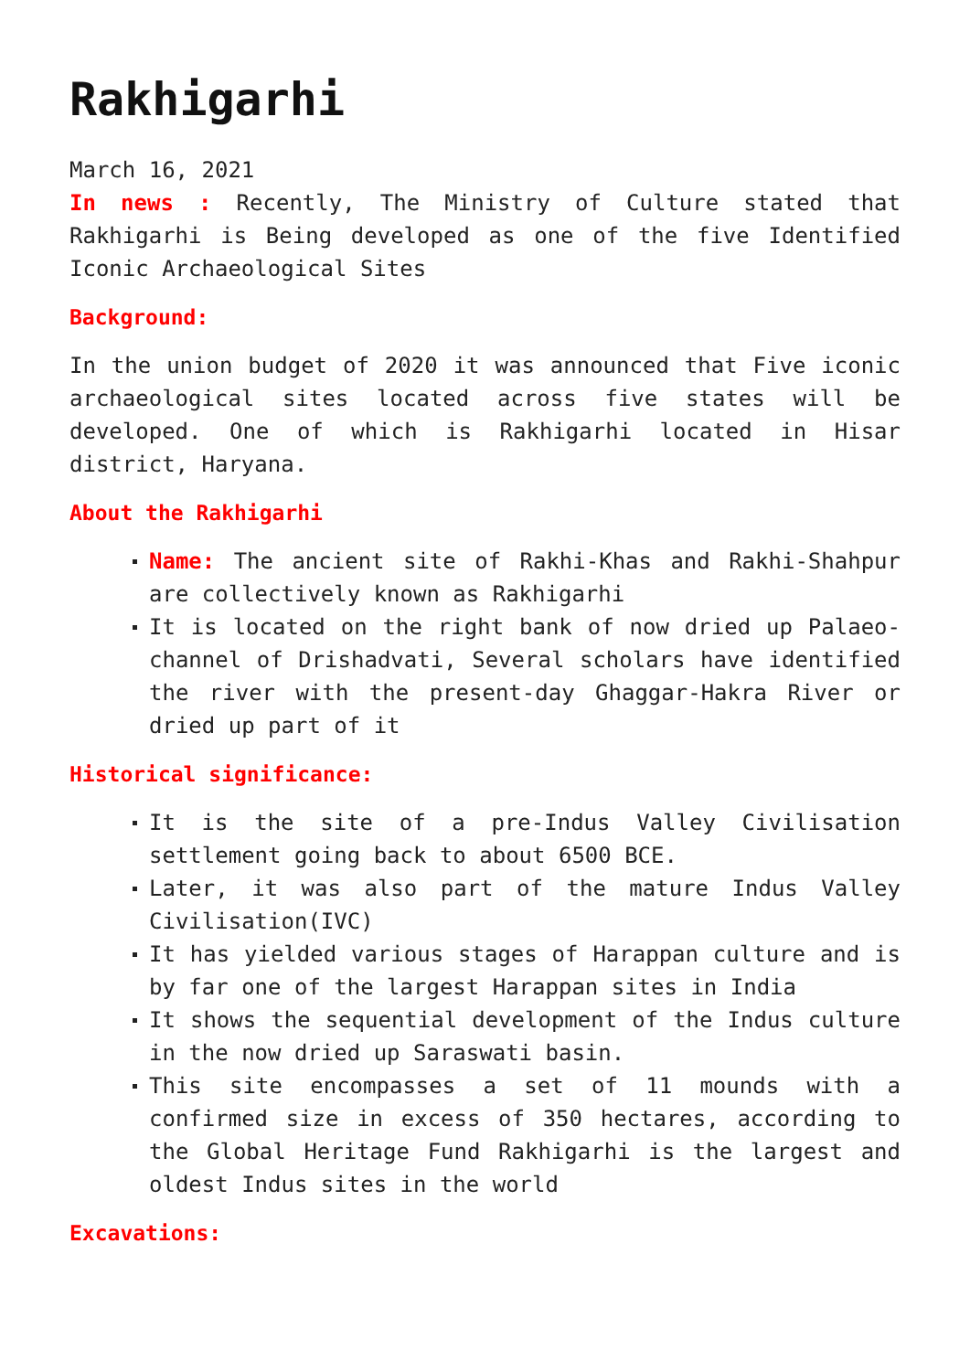Rakhigarhi
March 16, 2021
In news : Recently, The Ministry of Culture stated that Rakhigarhi is Being developed as one of the five Identified Iconic Archaeological Sites
Background:
In the union budget of 2020 it was announced that Five iconic archaeological sites located across five states will be developed. One of which is Rakhigarhi located in Hisar district, Haryana.
About the Rakhigarhi
Name: The ancient site of Rakhi-Khas and Rakhi-Shahpur are collectively known as Rakhigarhi
It is located on the right bank of now dried up Palaeo-channel of Drishadvati, Several scholars have identified the river with the present-day Ghaggar-Hakra River or dried up part of it
Historical significance:
It is the site of a pre-Indus Valley Civilisation settlement going back to about 6500 BCE.
Later, it was also part of the mature Indus Valley Civilisation(IVC)
It has yielded various stages of Harappan culture and is by far one of the largest Harappan sites in India
It shows the sequential development of the Indus culture in the now dried up Saraswati basin.
This site encompasses a set of 11 mounds with a confirmed size in excess of 350 hectares, according to the Global Heritage Fund Rakhigarhi is the largest and oldest Indus sites in the world
Excavations: